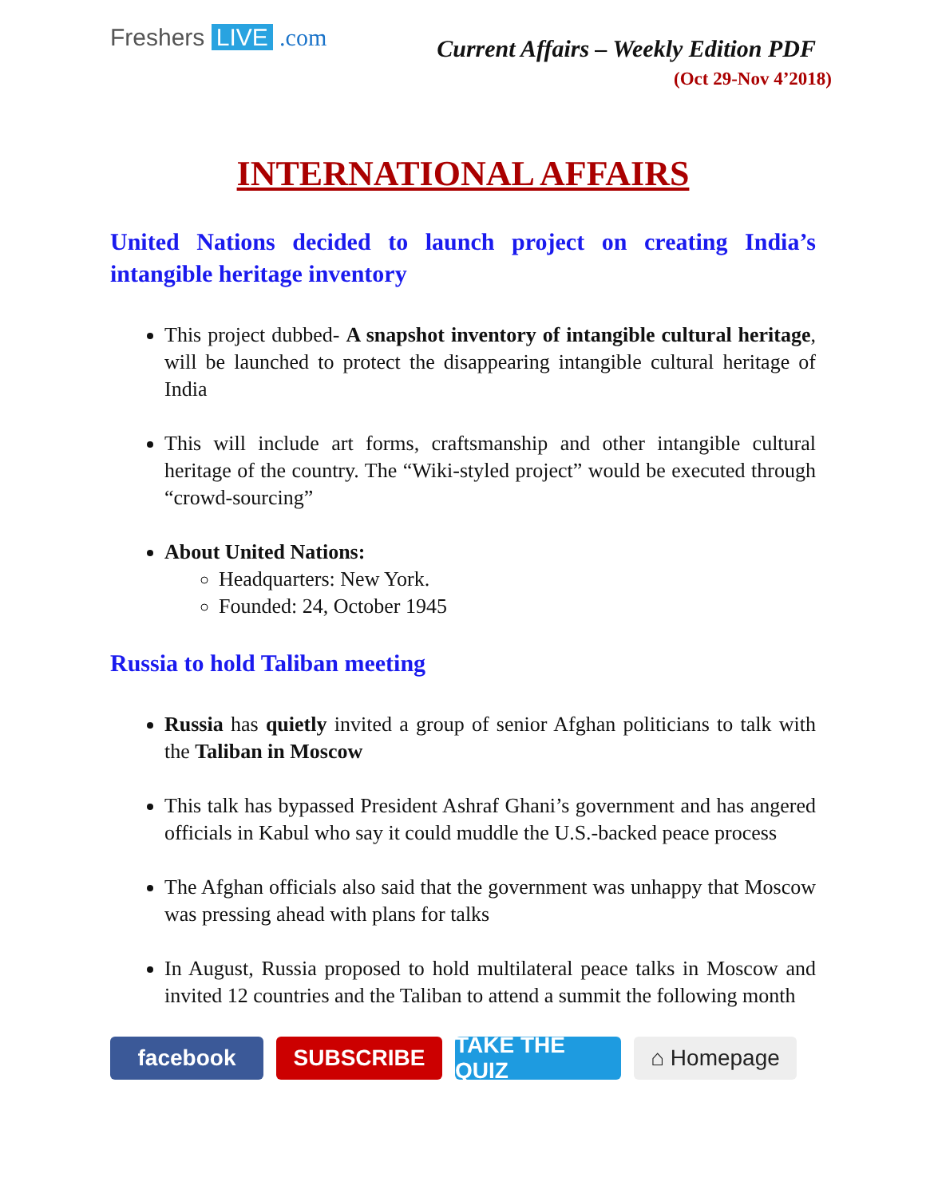Freshers LIVE .com
Current Affairs – Weekly Edition PDF
(Oct 29-Nov 4’2018)
INTERNATIONAL AFFAIRS
United Nations decided to launch project on creating India’s intangible heritage inventory
This project dubbed- A snapshot inventory of intangible cultural heritage, will be launched to protect the disappearing intangible cultural heritage of India
This will include art forms, craftsmanship and other intangible cultural heritage of the country. The “Wiki-styled project” would be executed through “crowd-sourcing”
About United Nations:
Headquarters: New York.
Founded: 24, October 1945
Russia to hold Taliban meeting
Russia has quietly invited a group of senior Afghan politicians to talk with the Taliban in Moscow
This talk has bypassed President Ashraf Ghani’s government and has angered officials in Kabul who say it could muddle the U.S.-backed peace process
The Afghan officials also said that the government was unhappy that Moscow was pressing ahead with plans for talks
In August, Russia proposed to hold multilateral peace talks in Moscow and invited 12 countries and the Taliban to attend a summit the following month
facebook SUBSCRIBE TAKE THE QUIZ
⌂ Homepage